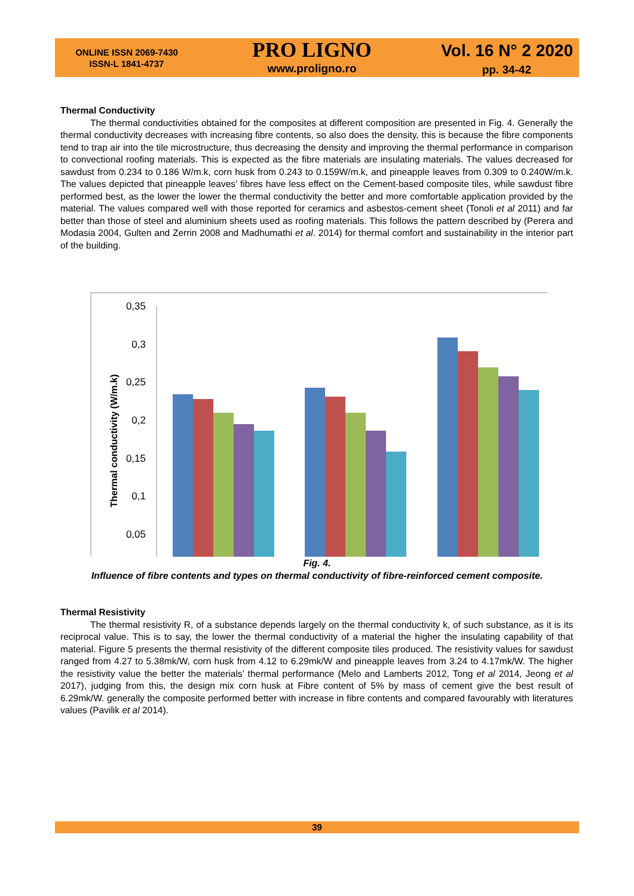ONLINE ISSN 2069-7430
ISSN-L 1841-4737
PRO LIGNO
www.proligno.ro
Vol. 16 N° 2 2020
pp. 34-42
Thermal Conductivity
The thermal conductivities obtained for the composites at different composition are presented in Fig. 4. Generally the thermal conductivity decreases with increasing fibre contents, so also does the density, this is because the fibre components tend to trap air into the tile microstructure, thus decreasing the density and improving the thermal performance in comparison to convectional roofing materials. This is expected as the fibre materials are insulating materials. The values decreased for sawdust from 0.234 to 0.186 W/m.k, corn husk from 0.243 to 0.159W/m.k, and pineapple leaves from 0.309 to 0.240W/m.k. The values depicted that pineapple leaves’ fibres have less effect on the Cement-based composite tiles, while sawdust fibre performed best, as the lower the lower the thermal conductivity the better and more comfortable application provided by the material. The values compared well with those reported for ceramics and asbestos-cement sheet (Tonoli et al 2011) and far better than those of steel and aluminium sheets used as roofing materials. This follows the pattern described by (Perera and Modasia 2004, Gulten and Zerrin 2008 and Madhumathi et al. 2014) for thermal comfort and sustainability in the interior part of the building.
0,35
0,3
0,25
0,2
0,15
0,1
0,05
Thermal conductivity (W/m.k)
Fig. 4.
Influence of fibre contents and types on thermal conductivity of fibre-reinforced cement composite.
Thermal Resistivity
The thermal resistivity R, of a substance depends largely on the thermal conductivity k, of such substance, as it is its reciprocal value. This is to say, the lower the thermal conductivity of a material the higher the insulating capability of that material. Figure 5 presents the thermal resistivity of the different composite tiles produced. The resistivity values for sawdust ranged from 4.27 to 5.38mk/W, corn husk from 4.12 to 6.29mk/W and pineapple leaves from 3.24 to 4.17mk/W. The higher the resistivity value the better the materials’ thermal performance (Melo and Lamberts 2012, Tong et al 2014, Jeong et al 2017), judging from this, the design mix corn husk at Fibre content of 5% by mass of cement give the best result of 6.29mk/W. generally the composite performed better with increase in fibre contents and compared favourably with literatures values (Pavilik et al 2014).
39